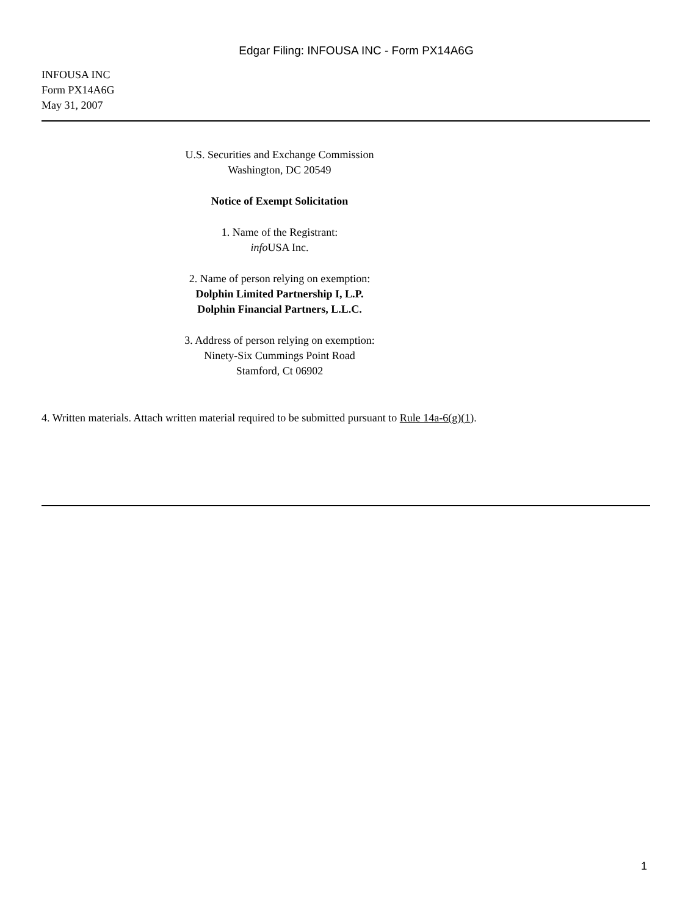Edgar Filing: INFOUSA INC - Form PX14A6G
INFOUSA INC
Form PX14A6G
May 31, 2007
U.S. Securities and Exchange Commission
Washington, DC 20549
Notice of Exempt Solicitation
1. Name of the Registrant:
info USA Inc.
2. Name of person relying on exemption:
Dolphin Limited Partnership I, L.P.
Dolphin Financial Partners, L.L.C.
3. Address of person relying on exemption:
Ninety-Six Cummings Point Road
Stamford, Ct 06902
4. Written materials. Attach written material required to be submitted pursuant to Rule 14a-6(g)(1).
1